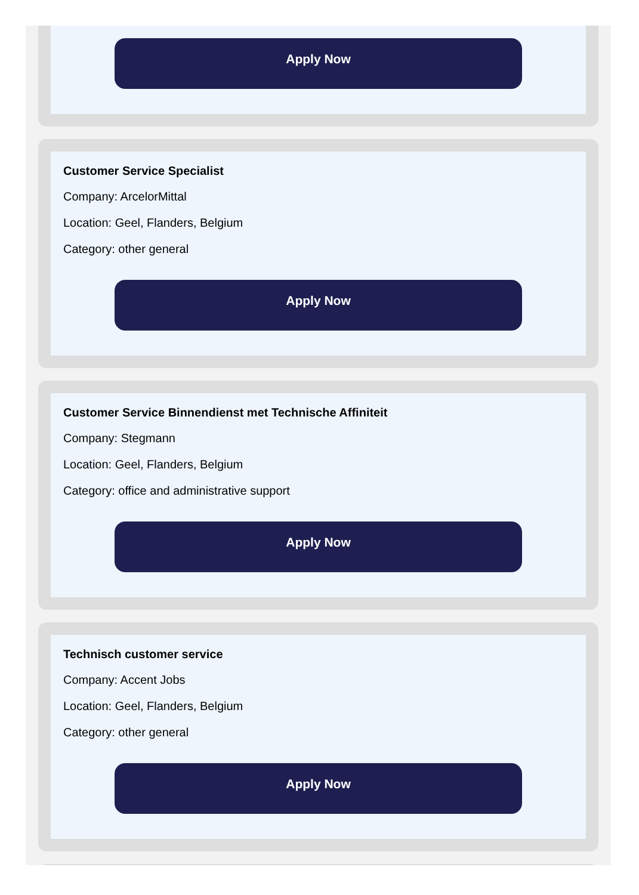Apply Now
Customer Service Specialist
Company: ArcelorMittal
Location: Geel, Flanders, Belgium
Category: other general
Apply Now
Customer Service Binnendienst met Technische Affiniteit
Company: Stegmann
Location: Geel, Flanders, Belgium
Category: office and administrative support
Apply Now
Technisch customer service
Company: Accent Jobs
Location: Geel, Flanders, Belgium
Category: other general
Apply Now